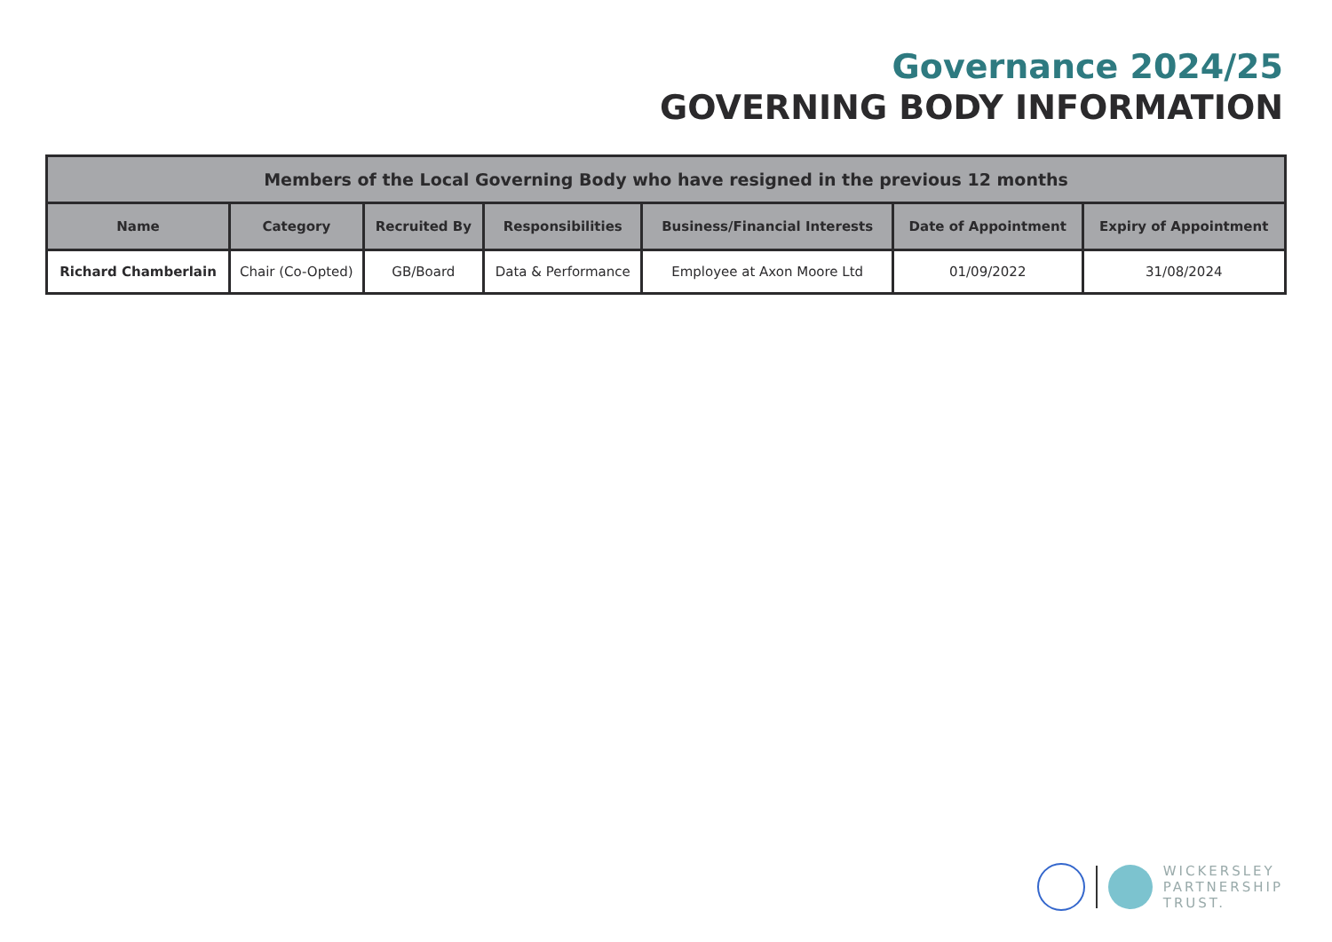Governance 2024/25
GOVERNING BODY INFORMATION
| Members of the Local Governing Body who have resigned in the previous 12 months | | | | | | |
| --- | --- | --- | --- | --- | --- | --- |
| Name | Category | Recruited By | Responsibilities | Business/Financial Interests | Date of Appointment | Expiry of Appointment |
| Richard Chamberlain | Chair (Co-Opted) | GB/Board | Data & Performance | Employee at Axon Moore Ltd | 01/09/2022 | 31/08/2024 |
WICKERSLEY
PARTNERSHIP
TRUST.